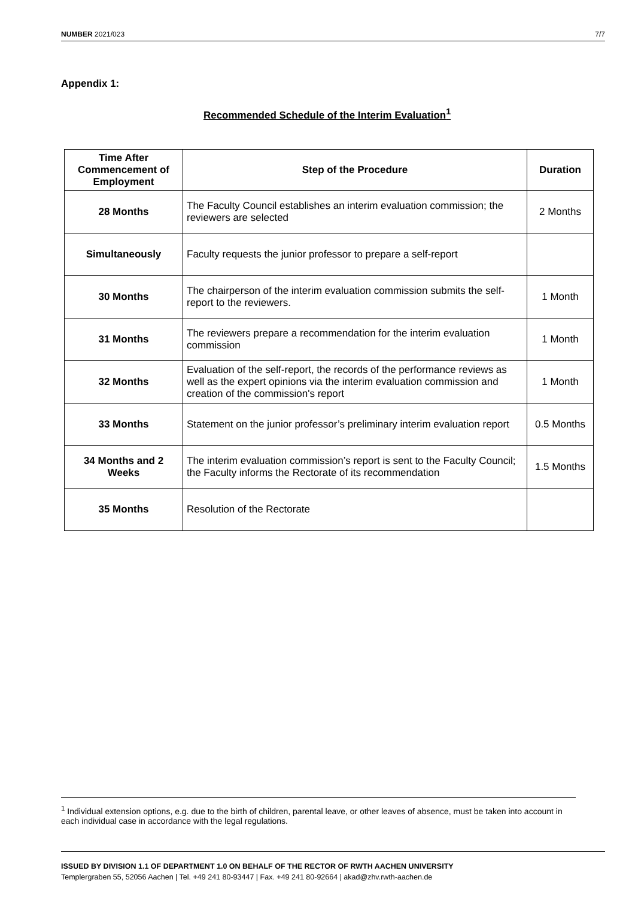NUMBER 2021/023 7/7
Appendix 1:
Recommended Schedule of the Interim Evaluation<sup>1</sup>
| Time After Commencement of Employment | Step of the Procedure | Duration |
| --- | --- | --- |
| 28 Months | The Faculty Council establishes an interim evaluation commission; the reviewers are selected | 2 Months |
| Simultaneously | Faculty requests the junior professor to prepare a self-report | |
| 30 Months | The chairperson of the interim evaluation commission submits the self-report to the reviewers. | 1 Month |
| 31 Months | The reviewers prepare a recommendation for the interim evaluation commission | 1 Month |
| 32 Months | Evaluation of the self-report, the records of the performance reviews as well as the expert opinions via the interim evaluation commission and creation of the commission's report | 1 Month |
| 33 Months | Statement on the junior professor’s preliminary interim evaluation report | 0.5 Months |
| 34 Months and 2 Weeks | The interim evaluation commission’s report is sent to the Faculty Council; the Faculty informs the Rectorate of its recommendation | 1.5 Months |
| 35 Months | Resolution of the Rectorate | |
<sup>1</sup> Individual extension options, e.g. due to the birth of children, parental leave, or other leaves of absence, must be taken into account in each individual case in accordance with the legal regulations.
ISSUED BY DIVISION 1.1 OF DEPARTMENT 1.0 ON BEHALF OF THE RECTOR OF RWTH AACHEN UNIVERSITY
Templergraben 55, 52056 Aachen | Tel. +49 241 80-93447 | Fax. +49 241 80-92664 | akad@zhv.rwth-aachen.de